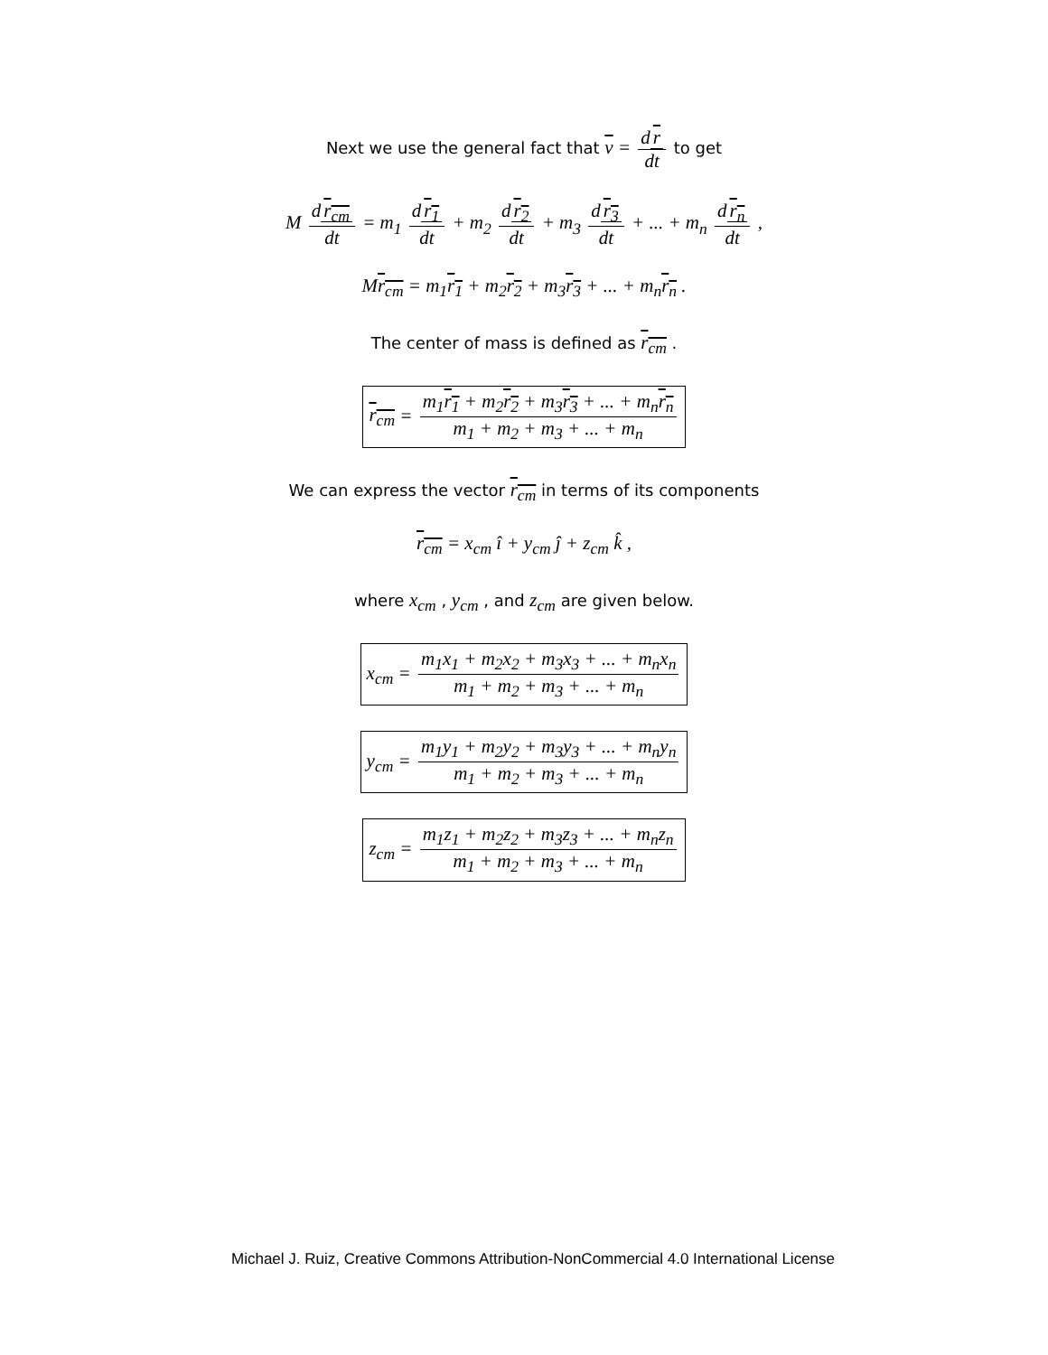Next we use the general fact that v = d r dt to get
M d r<sub>cm</sub> dt = m<sub>1</sub> d r<sub>1</sub> dt + m<sub>2</sub> d r<sub>2</sub> dt + m<sub>3</sub> d r<sub>3</sub> dt + ... + m<sub>n</sub> d r<sub>n</sub> dt ,
Mr<sub>cm</sub> = m<sub>1</sub>r<sub>1</sub> + m<sub>2</sub>r<sub>2</sub> + m<sub>3</sub>r<sub>3</sub> + ... + m<sub>n</sub>r<sub>n</sub> .
The center of mass is defined as r<sub>cm</sub> .
r<sub>cm</sub> = m<sub>1</sub>r<sub>1</sub> + m<sub>2</sub>r<sub>2</sub> + m<sub>3</sub>r<sub>3</sub> + ... + m<sub>n</sub>r<sub>n</sub> m<sub>1</sub> + m<sub>2</sub> + m<sub>3</sub> + ... + m<sub>n</sub>
We can express the vector r<sub>cm</sub> in terms of its components
r<sub>cm</sub> = x<sub>cm</sub> î + y<sub>cm</sub> ĵ + z<sub>cm</sub> k̂ ,
where x<sub>cm</sub> , y<sub>cm</sub> , and z<sub>cm</sub> are given below.
x<sub>cm</sub> = m<sub>1</sub>x<sub>1</sub> + m<sub>2</sub>x<sub>2</sub> + m<sub>3</sub>x<sub>3</sub> + ... + m<sub>n</sub>x<sub>n</sub> m<sub>1</sub> + m<sub>2</sub> + m<sub>3</sub> + ... + m<sub>n</sub>
y<sub>cm</sub> = m<sub>1</sub>y<sub>1</sub> + m<sub>2</sub>y<sub>2</sub> + m<sub>3</sub>y<sub>3</sub> + ... + m<sub>n</sub>y<sub>n</sub> m<sub>1</sub> + m<sub>2</sub> + m<sub>3</sub> + ... + m<sub>n</sub>
z<sub>cm</sub> = m<sub>1</sub>z<sub>1</sub> + m<sub>2</sub>z<sub>2</sub> + m<sub>3</sub>z<sub>3</sub> + ... + m<sub>n</sub>z<sub>n</sub> m<sub>1</sub> + m<sub>2</sub> + m<sub>3</sub> + ... + m<sub>n</sub>
Michael J. Ruiz, Creative Commons Attribution-NonCommercial 4.0 International License